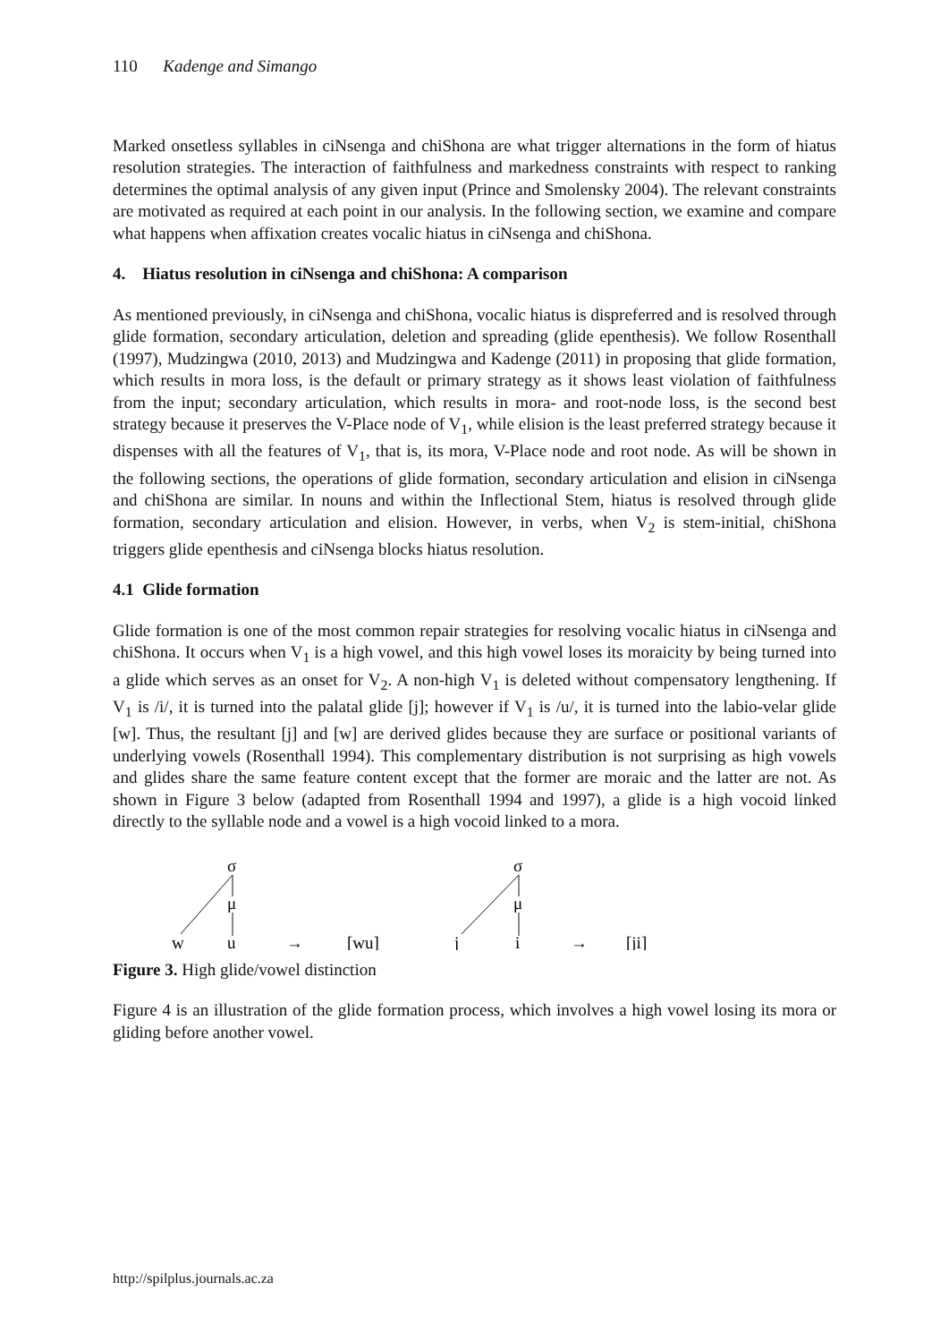110 Kadenge and Simango
Marked onsetless syllables in ciNsenga and chiShona are what trigger alternations in the form of hiatus resolution strategies. The interaction of faithfulness and markedness constraints with respect to ranking determines the optimal analysis of any given input (Prince and Smolensky 2004). The relevant constraints are motivated as required at each point in our analysis. In the following section, we examine and compare what happens when affixation creates vocalic hiatus in ciNsenga and chiShona.
4. Hiatus resolution in ciNsenga and chiShona: A comparison
As mentioned previously, in ciNsenga and chiShona, vocalic hiatus is dispreferred and is resolved through glide formation, secondary articulation, deletion and spreading (glide epenthesis). We follow Rosenthall (1997), Mudzingwa (2010, 2013) and Mudzingwa and Kadenge (2011) in proposing that glide formation, which results in mora loss, is the default or primary strategy as it shows least violation of faithfulness from the input; secondary articulation, which results in mora- and root-node loss, is the second best strategy because it preserves the V-Place node of V<sub>1</sub>, while elision is the least preferred strategy because it dispenses with all the features of V<sub>1</sub>, that is, its mora, V-Place node and root node. As will be shown in the following sections, the operations of glide formation, secondary articulation and elision in ciNsenga and chiShona are similar. In nouns and within the Inflectional Stem, hiatus is resolved through glide formation, secondary articulation and elision. However, in verbs, when V<sub>2</sub> is stem-initial, chiShona triggers glide epenthesis and ciNsenga blocks hiatus resolution.
4.1 Glide formation
Glide formation is one of the most common repair strategies for resolving vocalic hiatus in ciNsenga and chiShona. It occurs when V<sub>1</sub> is a high vowel, and this high vowel loses its moraicity by being turned into a glide which serves as an onset for V<sub>2</sub>. A non-high V<sub>1</sub> is deleted without compensatory lengthening. If V<sub>1</sub> is /i/, it is turned into the palatal glide [j]; however if V<sub>1</sub> is /u/, it is turned into the labio-velar glide [w]. Thus, the resultant [j] and [w] are derived glides because they are surface or positional variants of underlying vowels (Rosenthall 1994). This complementary distribution is not surprising as high vowels and glides share the same feature content except that the former are moraic and the latter are not. As shown in Figure 3 below (adapted from Rosenthall 1994 and 1997), a glide is a high vocoid linked directly to the syllable node and a vowel is a high vocoid linked to a mora.
σ
μ
w
u
→
[wu]
σ
μ
j
i
→
[ji]
Figure 3. High glide/vowel distinction
Figure 4 is an illustration of the glide formation process, which involves a high vowel losing its mora or gliding before another vowel.
http://spilplus.journals.ac.za